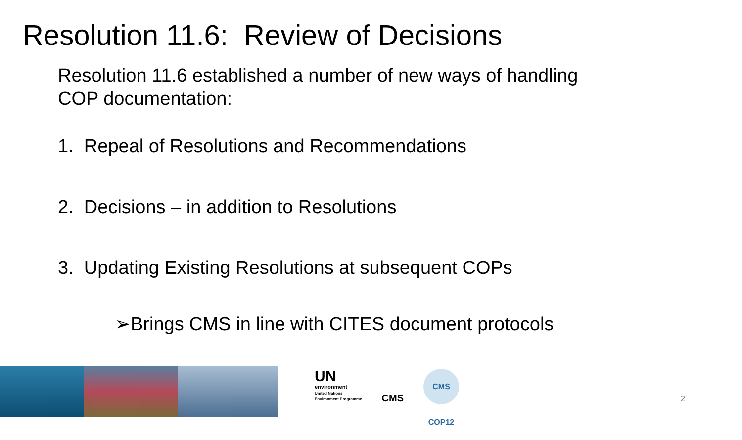Resolution 11.6: Review of Decisions
Resolution 11.6 established a number of new ways of handling
COP documentation:
1. Repeal of Resolutions and Recommendations
2. Decisions – in addition to Resolutions
3. Updating Existing Resolutions at subsequent COPs
➢Brings CMS in line with CITES document protocols
UN
environment
United Nations
Environment Programme
CMS
CMS COP12
2